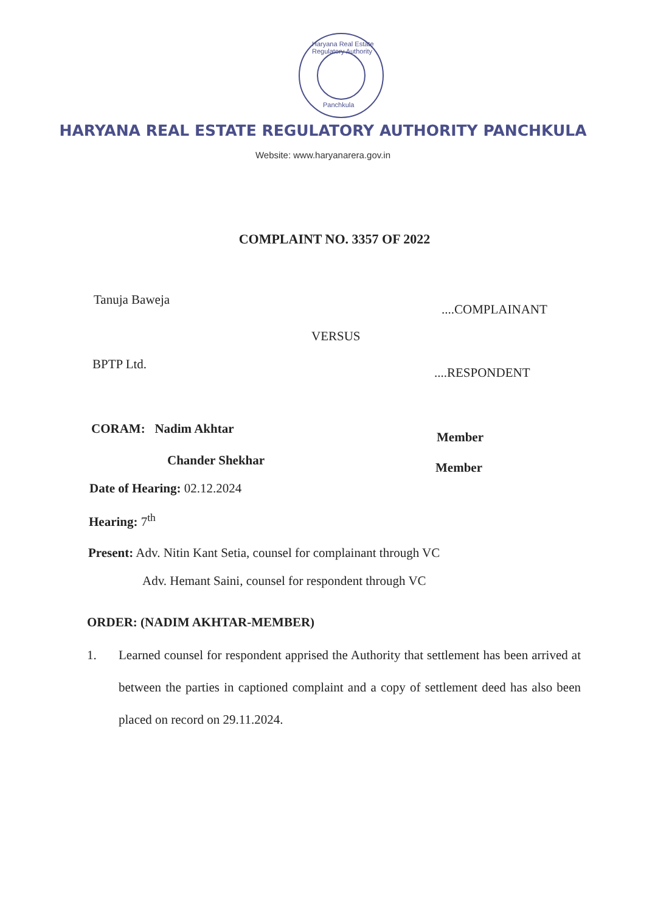Haryana Real Estate Regulatory Authority
Panchkula
HARYANA REAL ESTATE REGULATORY AUTHORITY PANCHKULA
Website: www.haryanarera.gov.in
COMPLAINT NO. 3357 OF 2022
Tanuja Baweja
....COMPLAINANT
VERSUS
BPTP Ltd.
....RESPONDENT
CORAM: Nadim Akhtar
Member
Chander Shekhar Member
Date of Hearing: 02.12.2024
Hearing: 7<sup>th</sup>
Present: Adv. Nitin Kant Setia, counsel for complainant through VC
Adv. Hemant Saini, counsel for respondent through VC
ORDER: (NADIM AKHTAR-MEMBER)
1.
Learned counsel for respondent apprised the Authority that settlement has been arrived at between the parties in captioned complaint and a copy of settlement deed has also been placed on record on 29.11.2024.